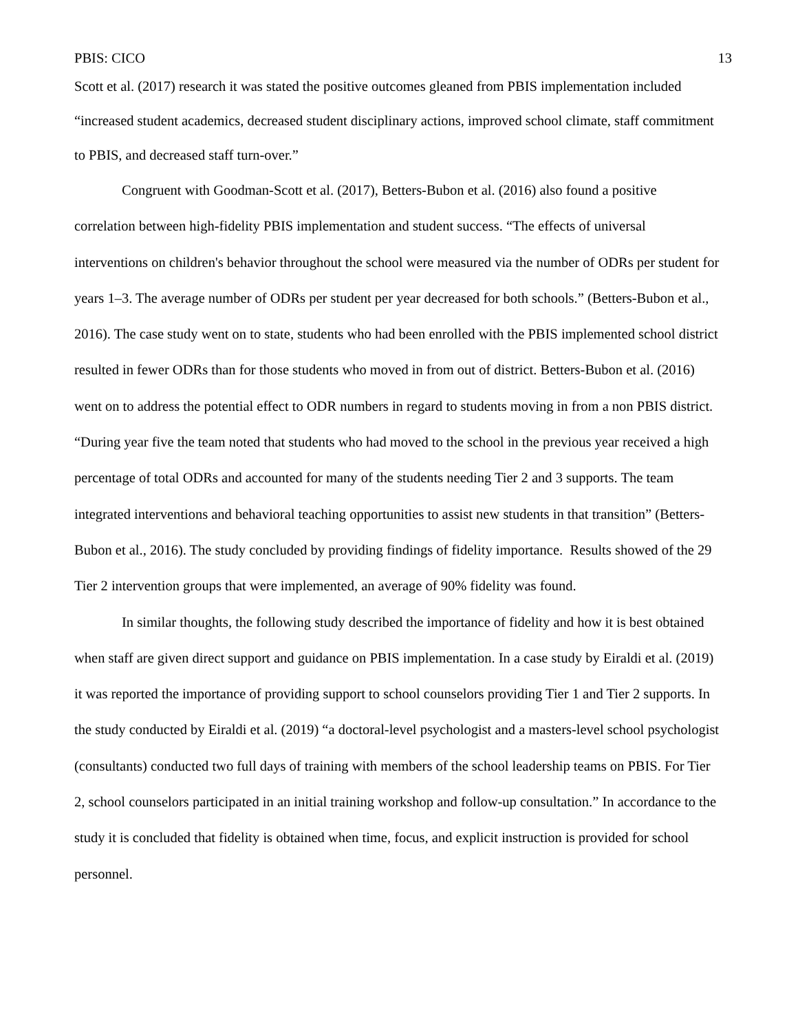PBIS: CICO 13
Scott et al. (2017) research it was stated the positive outcomes gleaned from PBIS implementation included “increased student academics, decreased student disciplinary actions, improved school climate, staff commitment to PBIS, and decreased staff turn-over.”
Congruent with Goodman-Scott et al. (2017), Betters-Bubon et al. (2016) also found a positive correlation between high-fidelity PBIS implementation and student success. “The effects of universal interventions on children's behavior throughout the school were measured via the number of ODRs per student for years 1–3. The average number of ODRs per student per year decreased for both schools.” (Betters-Bubon et al., 2016). The case study went on to state, students who had been enrolled with the PBIS implemented school district resulted in fewer ODRs than for those students who moved in from out of district. Betters-Bubon et al. (2016) went on to address the potential effect to ODR numbers in regard to students moving in from a non PBIS district. “During year five the team noted that students who had moved to the school in the previous year received a high percentage of total ODRs and accounted for many of the students needing Tier 2 and 3 supports. The team integrated interventions and behavioral teaching opportunities to assist new students in that transition” (Betters-Bubon et al., 2016). The study concluded by providing findings of fidelity importance. Results showed of the 29 Tier 2 intervention groups that were implemented, an average of 90% fidelity was found.
In similar thoughts, the following study described the importance of fidelity and how it is best obtained when staff are given direct support and guidance on PBIS implementation. In a case study by Eiraldi et al. (2019) it was reported the importance of providing support to school counselors providing Tier 1 and Tier 2 supports. In the study conducted by Eiraldi et al. (2019) “a doctoral-level psychologist and a masters-level school psychologist (consultants) conducted two full days of training with members of the school leadership teams on PBIS. For Tier 2, school counselors participated in an initial training workshop and follow-up consultation.” In accordance to the study it is concluded that fidelity is obtained when time, focus, and explicit instruction is provided for school personnel.